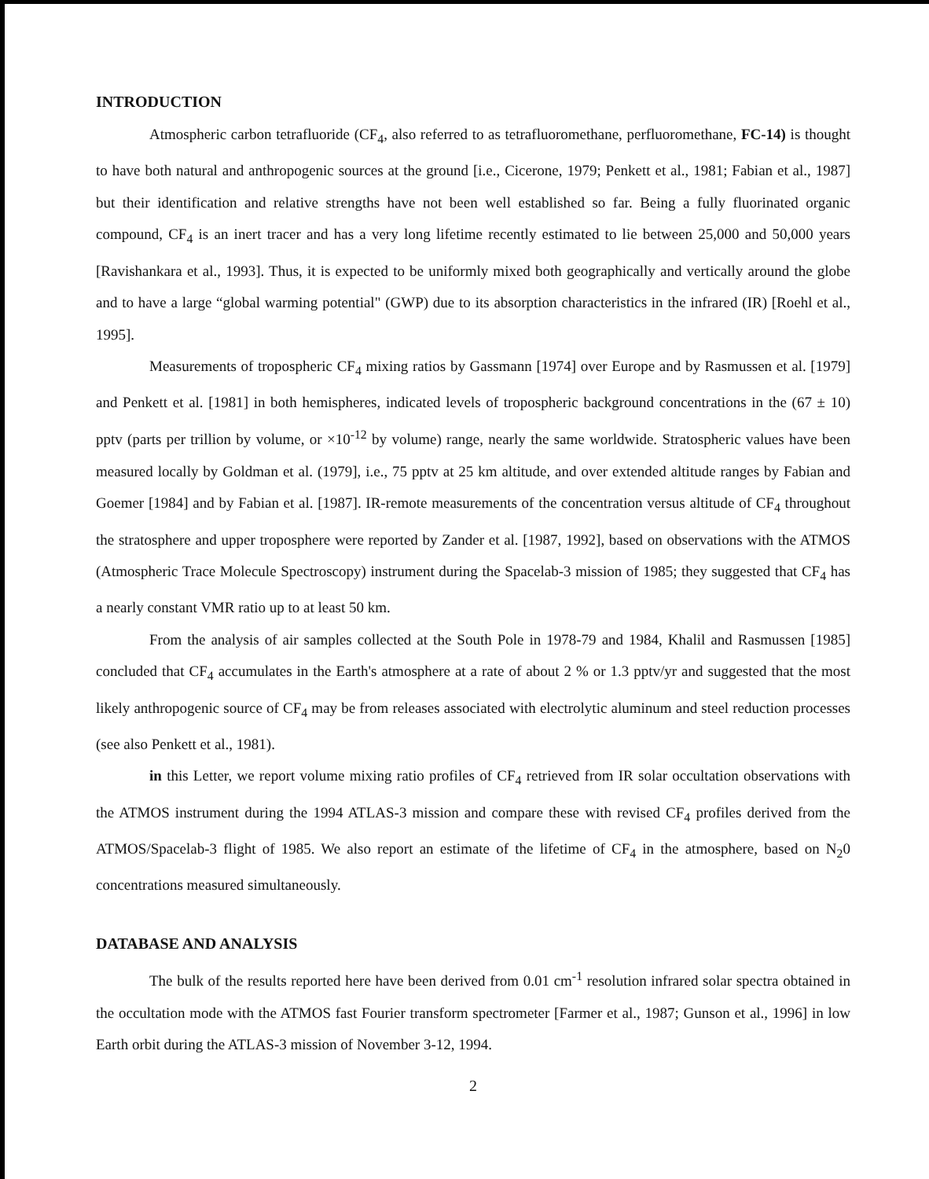INTRODUCTION
Atmospheric carbon tetrafluoride (CF<sub>4</sub>, also referred to as tetrafluoromethane, perfluoromethane, FC-14) is thought to have both natural and anthropogenic sources at the ground [i.e., Cicerone, 1979; Penkett et al., 1981; Fabian et al., 1987] but their identification and relative strengths have not been well established so far. Being a fully fluorinated organic compound, CF<sub>4</sub> is an inert tracer and has a very long lifetime recently estimated to lie between 25,000 and 50,000 years [Ravishankara et al., 1993]. Thus, it is expected to be uniformly mixed both geographically and vertically around the globe and to have a large “global warming potential" (GWP) due to its absorption characteristics in the infrared (IR) [Roehl et al., 1995].
Measurements of tropospheric CF<sub>4</sub> mixing ratios by Gassmann [1974] over Europe and by Rasmussen et al. [1979] and Penkett et al. [1981] in both hemispheres, indicated levels of tropospheric background concentrations in the (67 ± 10) pptv (parts per trillion by volume, or ×10<sup>-12</sup> by volume) range, nearly the same worldwide. Stratospheric values have been measured locally by Goldman et al. (1979], i.e., 75 pptv at 25 km altitude, and over extended altitude ranges by Fabian and Goemer [1984] and by Fabian et al. [1987]. IR-remote measurements of the concentration versus altitude of CF<sub>4</sub> throughout the stratosphere and upper troposphere were reported by Zander et al. [1987, 1992], based on observations with the ATMOS (Atmospheric Trace Molecule Spectroscopy) instrument during the Spacelab-3 mission of 1985; they suggested that CF<sub>4</sub> has a nearly constant VMR ratio up to at least 50 km.
From the analysis of air samples collected at the South Pole in 1978-79 and 1984, Khalil and Rasmussen [1985] concluded that CF<sub>4</sub> accumulates in the Earth's atmosphere at a rate of about 2 % or 1.3 pptv/yr and suggested that the most likely anthropogenic source of CF<sub>4</sub> may be from releases associated with electrolytic aluminum and steel reduction processes (see also Penkett et al., 1981).
in this Letter, we report volume mixing ratio profiles of CF<sub>4</sub> retrieved from IR solar occultation observations with the ATMOS instrument during the 1994 ATLAS-3 mission and compare these with revised CF<sub>4</sub> profiles derived from the ATMOS/Spacelab-3 flight of 1985. We also report an estimate of the lifetime of CF<sub>4</sub> in the atmosphere, based on N<sub>2</sub>0 concentrations measured simultaneously.
DATABASE AND ANALYSIS
The bulk of the results reported here have been derived from 0.01 cm<sup>-1</sup> resolution infrared solar spectra obtained in the occultation mode with the ATMOS fast Fourier transform spectrometer [Farmer et al., 1987; Gunson et al., 1996] in low Earth orbit during the ATLAS-3 mission of November 3-12, 1994.
2